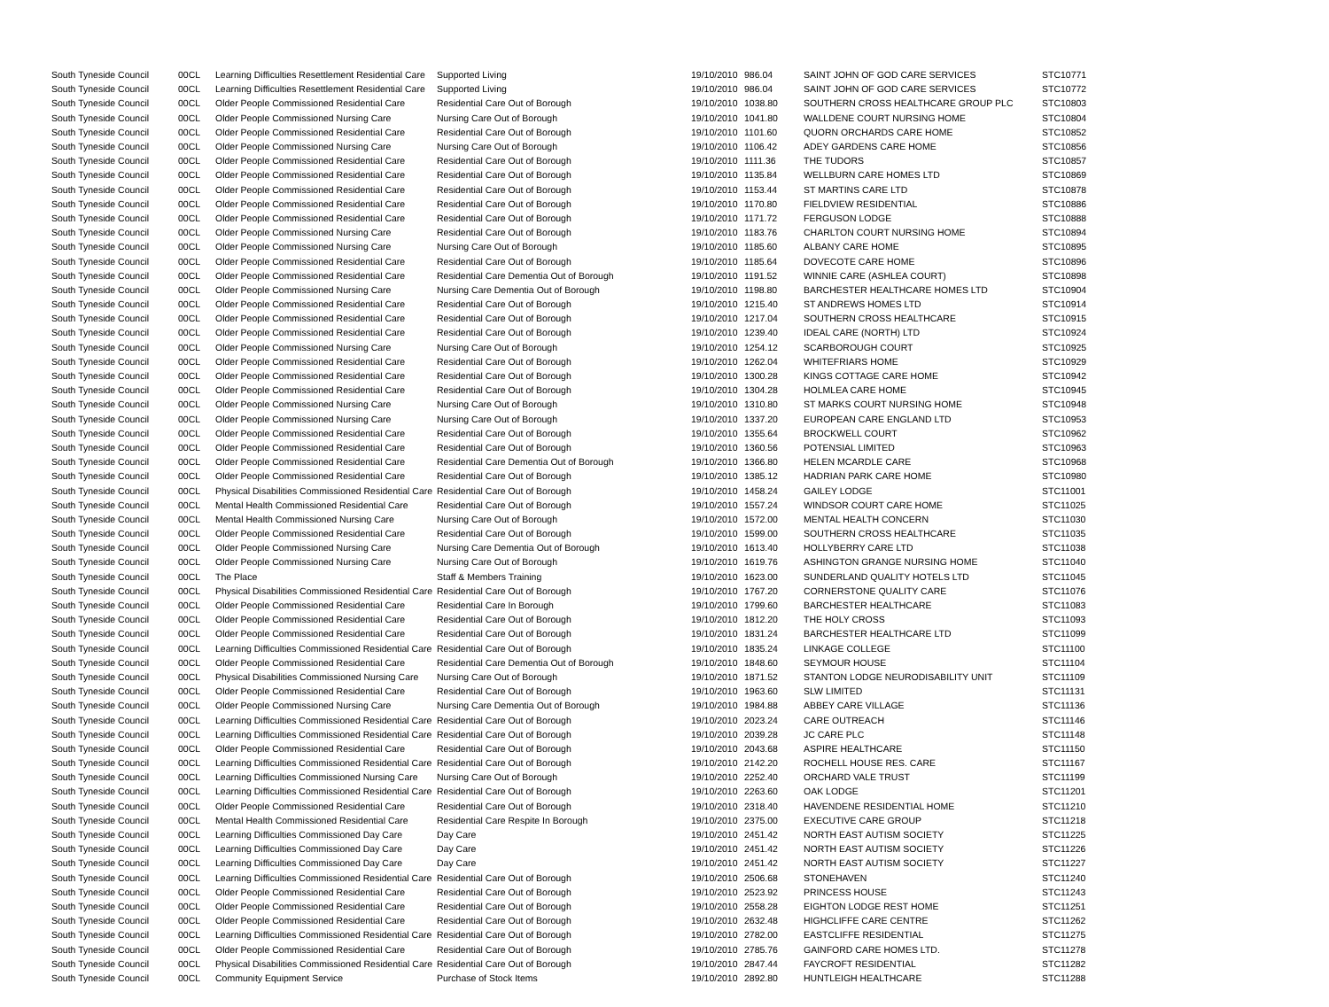| South Tyneside Council | 00CL | Learning Difficulties Resettlement Residential Care | Supported Living | 19/10/2010 | 986.04 | SAINT JOHN OF GOD CARE SERVICES | STC10771 |
| South Tyneside Council | 00CL | Learning Difficulties Resettlement Residential Care | Supported Living | 19/10/2010 | 986.04 | SAINT JOHN OF GOD CARE SERVICES | STC10772 |
| South Tyneside Council | 00CL | Older People Commissioned Residential Care | Residential Care Out of Borough | 19/10/2010 | 1038.80 | SOUTHERN CROSS HEALTHCARE GROUP PLC | STC10803 |
| South Tyneside Council | 00CL | Older People Commissioned Nursing Care | Nursing Care Out of Borough | 19/10/2010 | 1041.80 | WALLDENE COURT NURSING HOME | STC10804 |
| South Tyneside Council | 00CL | Older People Commissioned Residential Care | Residential Care Out of Borough | 19/10/2010 | 1101.60 | QUORN ORCHARDS CARE HOME | STC10852 |
| South Tyneside Council | 00CL | Older People Commissioned Nursing Care | Nursing Care Out of Borough | 19/10/2010 | 1106.42 | ADEY GARDENS CARE HOME | STC10856 |
| South Tyneside Council | 00CL | Older People Commissioned Residential Care | Residential Care Out of Borough | 19/10/2010 | 1111.36 | THE TUDORS | STC10857 |
| South Tyneside Council | 00CL | Older People Commissioned Residential Care | Residential Care Out of Borough | 19/10/2010 | 1135.84 | WELLBURN CARE HOMES LTD | STC10869 |
| South Tyneside Council | 00CL | Older People Commissioned Residential Care | Residential Care Out of Borough | 19/10/2010 | 1153.44 | ST MARTINS CARE LTD | STC10878 |
| South Tyneside Council | 00CL | Older People Commissioned Residential Care | Residential Care Out of Borough | 19/10/2010 | 1170.80 | FIELDVIEW RESIDENTIAL | STC10886 |
| South Tyneside Council | 00CL | Older People Commissioned Residential Care | Residential Care Out of Borough | 19/10/2010 | 1171.72 | FERGUSON LODGE | STC10888 |
| South Tyneside Council | 00CL | Older People Commissioned Nursing Care | Residential Care Out of Borough | 19/10/2010 | 1183.76 | CHARLTON COURT NURSING HOME | STC10894 |
| South Tyneside Council | 00CL | Older People Commissioned Nursing Care | Nursing Care Out of Borough | 19/10/2010 | 1185.60 | ALBANY CARE HOME | STC10895 |
| South Tyneside Council | 00CL | Older People Commissioned Residential Care | Residential Care Out of Borough | 19/10/2010 | 1185.64 | DOVECOTE CARE HOME | STC10896 |
| South Tyneside Council | 00CL | Older People Commissioned Residential Care | Residential Care Dementia Out of Borough | 19/10/2010 | 1191.52 | WINNIE CARE (ASHLEA COURT) | STC10898 |
| South Tyneside Council | 00CL | Older People Commissioned Nursing Care | Nursing Care Dementia Out of Borough | 19/10/2010 | 1198.80 | BARCHESTER HEALTHCARE HOMES LTD | STC10904 |
| South Tyneside Council | 00CL | Older People Commissioned Residential Care | Residential Care Out of Borough | 19/10/2010 | 1215.40 | ST ANDREWS HOMES LTD | STC10914 |
| South Tyneside Council | 00CL | Older People Commissioned Residential Care | Residential Care Out of Borough | 19/10/2010 | 1217.04 | SOUTHERN CROSS HEALTHCARE | STC10915 |
| South Tyneside Council | 00CL | Older People Commissioned Residential Care | Residential Care Out of Borough | 19/10/2010 | 1239.40 | IDEAL CARE (NORTH) LTD | STC10924 |
| South Tyneside Council | 00CL | Older People Commissioned Nursing Care | Nursing Care Out of Borough | 19/10/2010 | 1254.12 | SCARBOROUGH COURT | STC10925 |
| South Tyneside Council | 00CL | Older People Commissioned Residential Care | Residential Care Out of Borough | 19/10/2010 | 1262.04 | WHITEFRIARS HOME | STC10929 |
| South Tyneside Council | 00CL | Older People Commissioned Residential Care | Residential Care Out of Borough | 19/10/2010 | 1300.28 | KINGS COTTAGE CARE HOME | STC10942 |
| South Tyneside Council | 00CL | Older People Commissioned Residential Care | Residential Care Out of Borough | 19/10/2010 | 1304.28 | HOLMLEA CARE HOME | STC10945 |
| South Tyneside Council | 00CL | Older People Commissioned Nursing Care | Nursing Care Out of Borough | 19/10/2010 | 1310.80 | ST MARKS COURT NURSING HOME | STC10948 |
| South Tyneside Council | 00CL | Older People Commissioned Nursing Care | Nursing Care Out of Borough | 19/10/2010 | 1337.20 | EUROPEAN CARE ENGLAND LTD | STC10953 |
| South Tyneside Council | 00CL | Older People Commissioned Residential Care | Residential Care Out of Borough | 19/10/2010 | 1355.64 | BROCKWELL COURT | STC10962 |
| South Tyneside Council | 00CL | Older People Commissioned Residential Care | Residential Care Out of Borough | 19/10/2010 | 1360.56 | POTENSIAL LIMITED | STC10963 |
| South Tyneside Council | 00CL | Older People Commissioned Residential Care | Residential Care Dementia Out of Borough | 19/10/2010 | 1366.80 | HELEN MCARDLE CARE | STC10968 |
| South Tyneside Council | 00CL | Older People Commissioned Residential Care | Residential Care Out of Borough | 19/10/2010 | 1385.12 | HADRIAN PARK CARE HOME | STC10980 |
| South Tyneside Council | 00CL | Physical Disabilities Commissioned Residential Care | Residential Care Out of Borough | 19/10/2010 | 1458.24 | GAILEY LODGE | STC11001 |
| South Tyneside Council | 00CL | Mental Health Commissioned Residential Care | Residential Care Out of Borough | 19/10/2010 | 1557.24 | WINDSOR COURT CARE HOME | STC11025 |
| South Tyneside Council | 00CL | Mental Health Commissioned Nursing Care | Nursing Care Out of Borough | 19/10/2010 | 1572.00 | MENTAL HEALTH CONCERN | STC11030 |
| South Tyneside Council | 00CL | Older People Commissioned Residential Care | Residential Care Out of Borough | 19/10/2010 | 1599.00 | SOUTHERN CROSS HEALTHCARE | STC11035 |
| South Tyneside Council | 00CL | Older People Commissioned Nursing Care | Nursing Care Dementia Out of Borough | 19/10/2010 | 1613.40 | HOLLYBERRY CARE LTD | STC11038 |
| South Tyneside Council | 00CL | Older People Commissioned Nursing Care | Nursing Care Out of Borough | 19/10/2010 | 1619.76 | ASHINGTON GRANGE NURSING HOME | STC11040 |
| South Tyneside Council | 00CL | The Place | Staff & Members Training | 19/10/2010 | 1623.00 | SUNDERLAND QUALITY HOTELS LTD | STC11045 |
| South Tyneside Council | 00CL | Physical Disabilities Commissioned Residential Care | Residential Care Out of Borough | 19/10/2010 | 1767.20 | CORNERSTONE QUALITY CARE | STC11076 |
| South Tyneside Council | 00CL | Older People Commissioned Residential Care | Residential Care In Borough | 19/10/2010 | 1799.60 | BARCHESTER HEALTHCARE | STC11083 |
| South Tyneside Council | 00CL | Older People Commissioned Residential Care | Residential Care Out of Borough | 19/10/2010 | 1812.20 | THE HOLY CROSS | STC11093 |
| South Tyneside Council | 00CL | Older People Commissioned Residential Care | Residential Care Out of Borough | 19/10/2010 | 1831.24 | BARCHESTER HEALTHCARE LTD | STC11099 |
| South Tyneside Council | 00CL | Learning Difficulties Commissioned Residential Care | Residential Care Out of Borough | 19/10/2010 | 1835.24 | LINKAGE COLLEGE | STC11100 |
| South Tyneside Council | 00CL | Older People Commissioned Residential Care | Residential Care Dementia Out of Borough | 19/10/2010 | 1848.60 | SEYMOUR HOUSE | STC11104 |
| South Tyneside Council | 00CL | Physical Disabilities Commissioned Nursing Care | Nursing Care Out of Borough | 19/10/2010 | 1871.52 | STANTON LODGE NEURODISABILITY UNIT | STC11109 |
| South Tyneside Council | 00CL | Older People Commissioned Residential Care | Residential Care Out of Borough | 19/10/2010 | 1963.60 | SLW LIMITED | STC11131 |
| South Tyneside Council | 00CL | Older People Commissioned Nursing Care | Nursing Care Dementia Out of Borough | 19/10/2010 | 1984.88 | ABBEY CARE VILLAGE | STC11136 |
| South Tyneside Council | 00CL | Learning Difficulties Commissioned Residential Care | Residential Care Out of Borough | 19/10/2010 | 2023.24 | CARE OUTREACH | STC11146 |
| South Tyneside Council | 00CL | Learning Difficulties Commissioned Residential Care | Residential Care Out of Borough | 19/10/2010 | 2039.28 | JC CARE PLC | STC11148 |
| South Tyneside Council | 00CL | Older People Commissioned Residential Care | Residential Care Out of Borough | 19/10/2010 | 2043.68 | ASPIRE HEALTHCARE | STC11150 |
| South Tyneside Council | 00CL | Learning Difficulties Commissioned Residential Care | Residential Care Out of Borough | 19/10/2010 | 2142.20 | ROCHELL HOUSE RES. CARE | STC11167 |
| South Tyneside Council | 00CL | Learning Difficulties Commissioned Nursing Care | Nursing Care Out of Borough | 19/10/2010 | 2252.40 | ORCHARD VALE TRUST | STC11199 |
| South Tyneside Council | 00CL | Learning Difficulties Commissioned Residential Care | Residential Care Out of Borough | 19/10/2010 | 2263.60 | OAK LODGE | STC11201 |
| South Tyneside Council | 00CL | Older People Commissioned Residential Care | Residential Care Out of Borough | 19/10/2010 | 2318.40 | HAVENDENE RESIDENTIAL HOME | STC11210 |
| South Tyneside Council | 00CL | Mental Health Commissioned Residential Care | Residential Care Respite In Borough | 19/10/2010 | 2375.00 | EXECUTIVE CARE GROUP | STC11218 |
| South Tyneside Council | 00CL | Learning Difficulties Commissioned Day Care | Day Care | 19/10/2010 | 2451.42 | NORTH EAST AUTISM SOCIETY | STC11225 |
| South Tyneside Council | 00CL | Learning Difficulties Commissioned Day Care | Day Care | 19/10/2010 | 2451.42 | NORTH EAST AUTISM SOCIETY | STC11226 |
| South Tyneside Council | 00CL | Learning Difficulties Commissioned Day Care | Day Care | 19/10/2010 | 2451.42 | NORTH EAST AUTISM SOCIETY | STC11227 |
| South Tyneside Council | 00CL | Learning Difficulties Commissioned Residential Care | Residential Care Out of Borough | 19/10/2010 | 2506.68 | STONEHAVEN | STC11240 |
| South Tyneside Council | 00CL | Older People Commissioned Residential Care | Residential Care Out of Borough | 19/10/2010 | 2523.92 | PRINCESS HOUSE | STC11243 |
| South Tyneside Council | 00CL | Older People Commissioned Residential Care | Residential Care Out of Borough | 19/10/2010 | 2558.28 | EIGHTON LODGE REST HOME | STC11251 |
| South Tyneside Council | 00CL | Older People Commissioned Residential Care | Residential Care Out of Borough | 19/10/2010 | 2632.48 | HIGHCLIFFE CARE CENTRE | STC11262 |
| South Tyneside Council | 00CL | Learning Difficulties Commissioned Residential Care | Residential Care Out of Borough | 19/10/2010 | 2782.00 | EASTCLIFFE RESIDENTIAL | STC11275 |
| South Tyneside Council | 00CL | Older People Commissioned Residential Care | Residential Care Out of Borough | 19/10/2010 | 2785.76 | GAINFORD CARE HOMES LTD. | STC11278 |
| South Tyneside Council | 00CL | Physical Disabilities Commissioned Residential Care | Residential Care Out of Borough | 19/10/2010 | 2847.44 | FAYCROFT RESIDENTIAL | STC11282 |
| South Tyneside Council | 00CL | Community Equipment Service | Purchase of Stock Items | 19/10/2010 | 2892.80 | HUNTLEIGH HEALTHCARE | STC11288 |